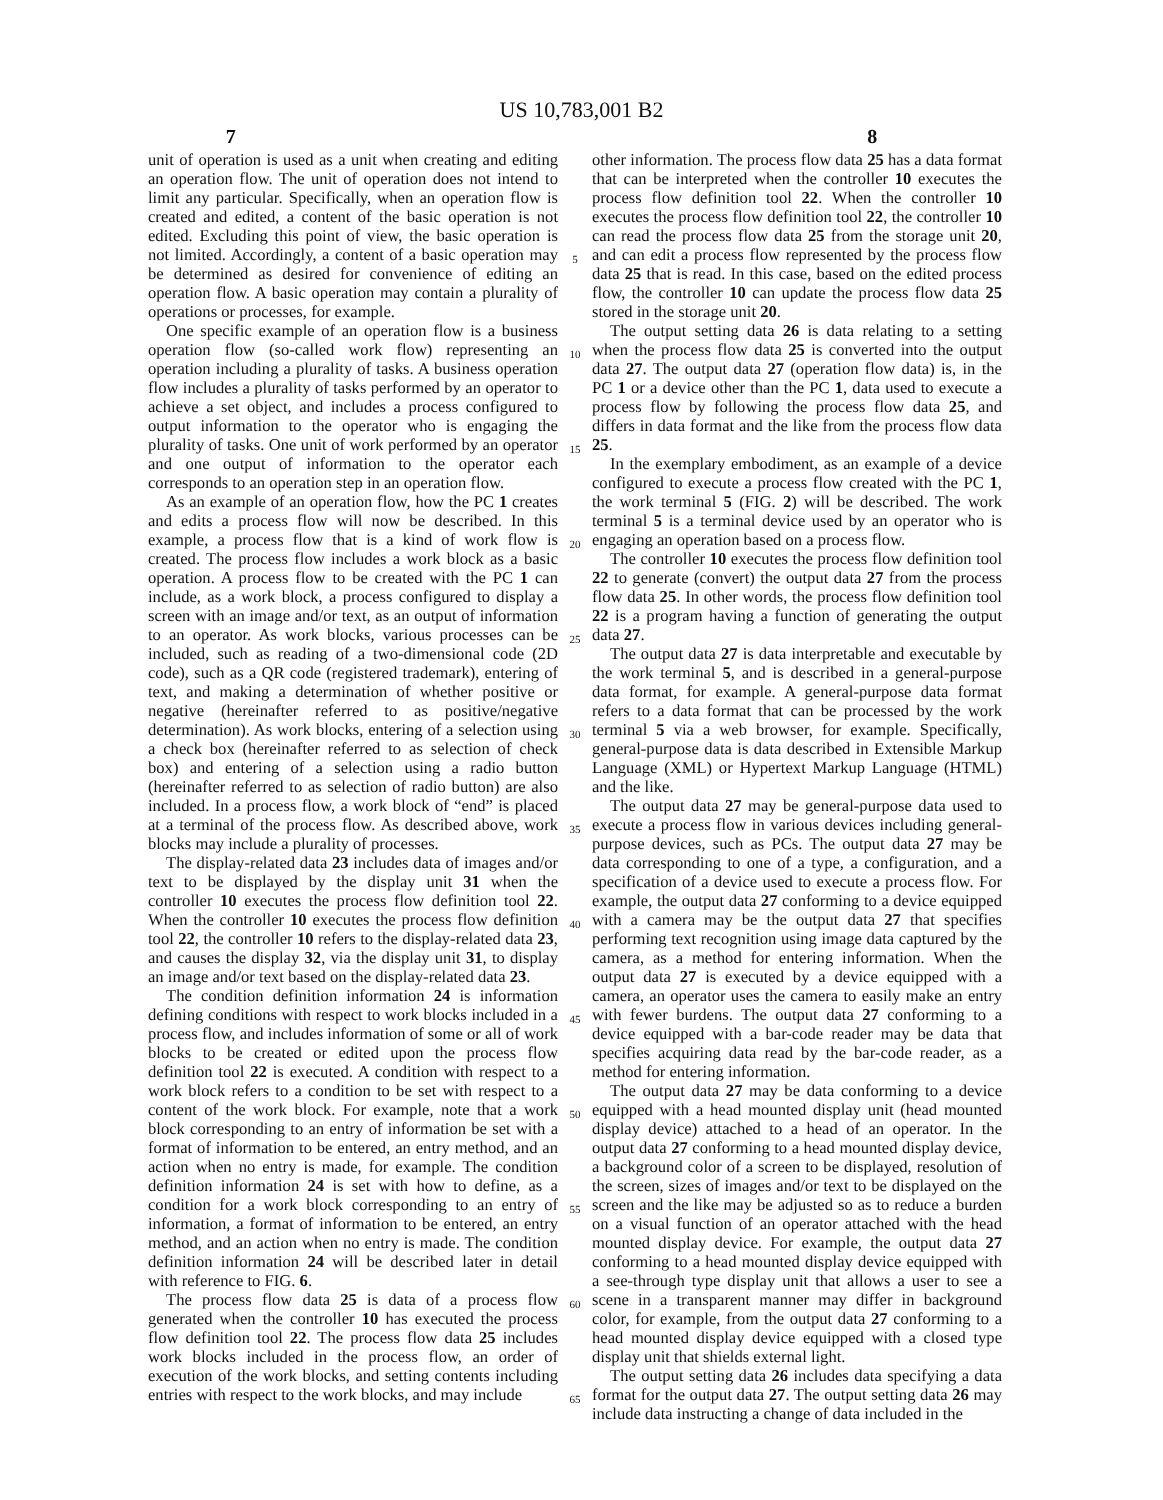US 10,783,001 B2
7 8
unit of operation is used as a unit when creating and editing an operation flow. The unit of operation does not intend to limit any particular. Specifically, when an operation flow is created and edited, a content of the basic operation is not edited. Excluding this point of view, the basic operation is not limited. Accordingly, a content of a basic operation may be determined as desired for convenience of editing an operation flow. A basic operation may contain a plurality of operations or processes, for example.
One specific example of an operation flow is a business operation flow (so-called work flow) representing an operation including a plurality of tasks. A business operation flow includes a plurality of tasks performed by an operator to achieve a set object, and includes a process configured to output information to the operator who is engaging the plurality of tasks. One unit of work performed by an operator and one output of information to the operator each corresponds to an operation step in an operation flow.
As an example of an operation flow, how the PC 1 creates and edits a process flow will now be described. In this example, a process flow that is a kind of work flow is created. The process flow includes a work block as a basic operation. A process flow to be created with the PC 1 can include, as a work block, a process configured to display a screen with an image and/or text, as an output of information to an operator. As work blocks, various processes can be included, such as reading of a two-dimensional code (2D code), such as a QR code (registered trademark), entering of text, and making a determination of whether positive or negative (hereinafter referred to as positive/negative determination). As work blocks, entering of a selection using a check box (hereinafter referred to as selection of check box) and entering of a selection using a radio button (hereinafter referred to as selection of radio button) are also included. In a process flow, a work block of “end” is placed at a terminal of the process flow. As described above, work blocks may include a plurality of processes.
The display-related data 23 includes data of images and/or text to be displayed by the display unit 31 when the controller 10 executes the process flow definition tool 22. When the controller 10 executes the process flow definition tool 22, the controller 10 refers to the display-related data 23, and causes the display 32, via the display unit 31, to display an image and/or text based on the display-related data 23.
The condition definition information 24 is information defining conditions with respect to work blocks included in a process flow, and includes information of some or all of work blocks to be created or edited upon the process flow definition tool 22 is executed. A condition with respect to a work block refers to a condition to be set with respect to a content of the work block. For example, note that a work block corresponding to an entry of information be set with a format of information to be entered, an entry method, and an action when no entry is made, for example. The condition definition information 24 is set with how to define, as a condition for a work block corresponding to an entry of information, a format of information to be entered, an entry method, and an action when no entry is made. The condition definition information 24 will be described later in detail with reference to FIG. 6.
The process flow data 25 is data of a process flow generated when the controller 10 has executed the process flow definition tool 22. The process flow data 25 includes work blocks included in the process flow, an order of execution of the work blocks, and setting contents including entries with respect to the work blocks, and may include
5
10
15
20
25
30
35
40
45
50
55
60
65
other information. The process flow data 25 has a data format that can be interpreted when the controller 10 executes the process flow definition tool 22. When the controller 10 executes the process flow definition tool 22, the controller 10 can read the process flow data 25 from the storage unit 20, and can edit a process flow represented by the process flow data 25 that is read. In this case, based on the edited process flow, the controller 10 can update the process flow data 25 stored in the storage unit 20.
The output setting data 26 is data relating to a setting when the process flow data 25 is converted into the output data 27. The output data 27 (operation flow data) is, in the PC 1 or a device other than the PC 1, data used to execute a process flow by following the process flow data 25, and differs in data format and the like from the process flow data 25.
In the exemplary embodiment, as an example of a device configured to execute a process flow created with the PC 1, the work terminal 5 (FIG. 2) will be described. The work terminal 5 is a terminal device used by an operator who is engaging an operation based on a process flow.
The controller 10 executes the process flow definition tool 22 to generate (convert) the output data 27 from the process flow data 25. In other words, the process flow definition tool 22 is a program having a function of generating the output data 27.
The output data 27 is data interpretable and executable by the work terminal 5, and is described in a general-purpose data format, for example. A general-purpose data format refers to a data format that can be processed by the work terminal 5 via a web browser, for example. Specifically, general-purpose data is data described in Extensible Markup Language (XML) or Hypertext Markup Language (HTML) and the like.
The output data 27 may be general-purpose data used to execute a process flow in various devices including general-purpose devices, such as PCs. The output data 27 may be data corresponding to one of a type, a configuration, and a specification of a device used to execute a process flow. For example, the output data 27 conforming to a device equipped with a camera may be the output data 27 that specifies performing text recognition using image data captured by the camera, as a method for entering information. When the output data 27 is executed by a device equipped with a camera, an operator uses the camera to easily make an entry with fewer burdens. The output data 27 conforming to a device equipped with a bar-code reader may be data that specifies acquiring data read by the bar-code reader, as a method for entering information.
The output data 27 may be data conforming to a device equipped with a head mounted display unit (head mounted display device) attached to a head of an operator. In the output data 27 conforming to a head mounted display device, a background color of a screen to be displayed, resolution of the screen, sizes of images and/or text to be displayed on the screen and the like may be adjusted so as to reduce a burden on a visual function of an operator attached with the head mounted display device. For example, the output data 27 conforming to a head mounted display device equipped with a see-through type display unit that allows a user to see a scene in a transparent manner may differ in background color, for example, from the output data 27 conforming to a head mounted display device equipped with a closed type display unit that shields external light.
The output setting data 26 includes data specifying a data format for the output data 27. The output setting data 26 may include data instructing a change of data included in the